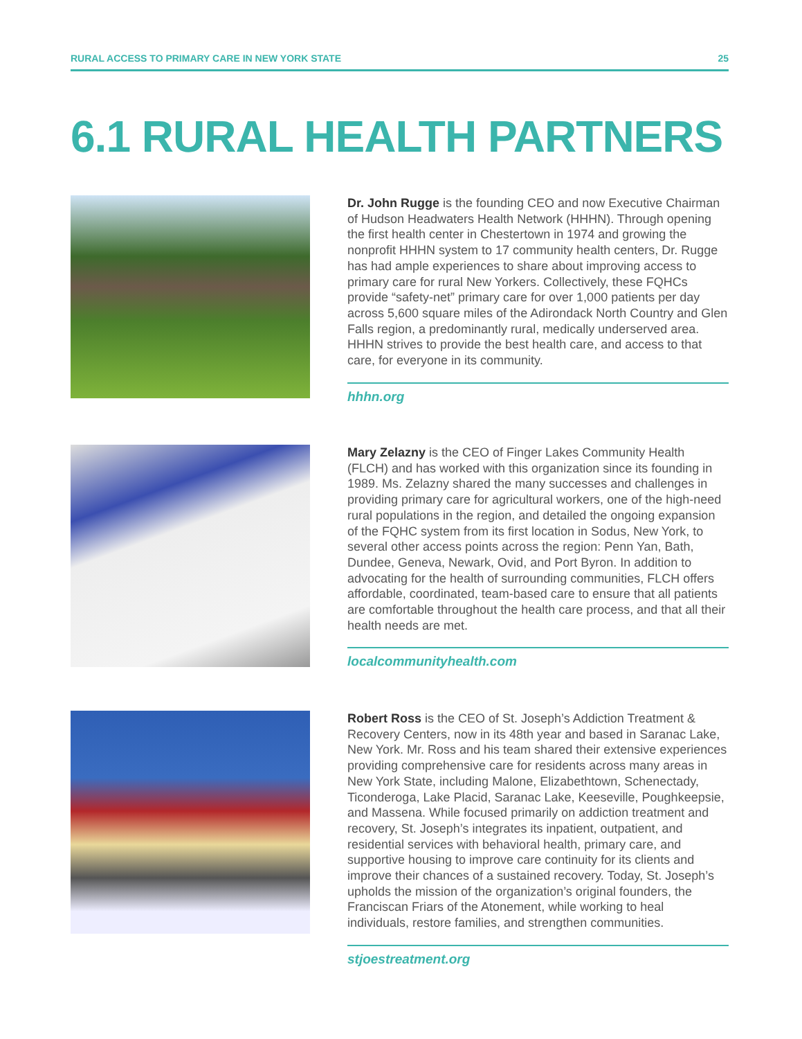RURAL ACCESS TO PRIMARY CARE IN NEW YORK STATE 25
6.1 RURAL HEALTH PARTNERS
Dr. John Rugge is the founding CEO and now Executive Chairman of Hudson Headwaters Health Network (HHHN). Through opening the first health center in Chestertown in 1974 and growing the nonprofit HHHN system to 17 community health centers, Dr. Rugge has had ample experiences to share about improving access to primary care for rural New Yorkers. Collectively, these FQHCs provide “safety-net” primary care for over 1,000 patients per day across 5,600 square miles of the Adirondack North Country and Glen Falls region, a predominantly rural, medically underserved area. HHHN strives to provide the best health care, and access to that care, for everyone in its community.
hhhn.org
Mary Zelazny is the CEO of Finger Lakes Community Health (FLCH) and has worked with this organization since its founding in 1989. Ms. Zelazny shared the many successes and challenges in providing primary care for agricultural workers, one of the high-need rural populations in the region, and detailed the ongoing expansion of the FQHC system from its first location in Sodus, New York, to several other access points across the region: Penn Yan, Bath, Dundee, Geneva, Newark, Ovid, and Port Byron. In addition to advocating for the health of surrounding communities, FLCH offers affordable, coordinated, team-based care to ensure that all patients are comfortable throughout the health care process, and that all their health needs are met.
localcommunityhealth.com
Robert Ross is the CEO of St. Joseph’s Addiction Treatment & Recovery Centers, now in its 48th year and based in Saranac Lake, New York. Mr. Ross and his team shared their extensive experiences providing comprehensive care for residents across many areas in New York State, including Malone, Elizabethtown, Schenectady, Ticonderoga, Lake Placid, Saranac Lake, Keeseville, Poughkeepsie, and Massena. While focused primarily on addiction treatment and recovery, St. Joseph’s integrates its inpatient, outpatient, and residential services with behavioral health, primary care, and supportive housing to improve care continuity for its clients and improve their chances of a sustained recovery. Today, St. Joseph’s upholds the mission of the organization’s original founders, the Franciscan Friars of the Atonement, while working to heal individuals, restore families, and strengthen communities.
stjoestreatment.org